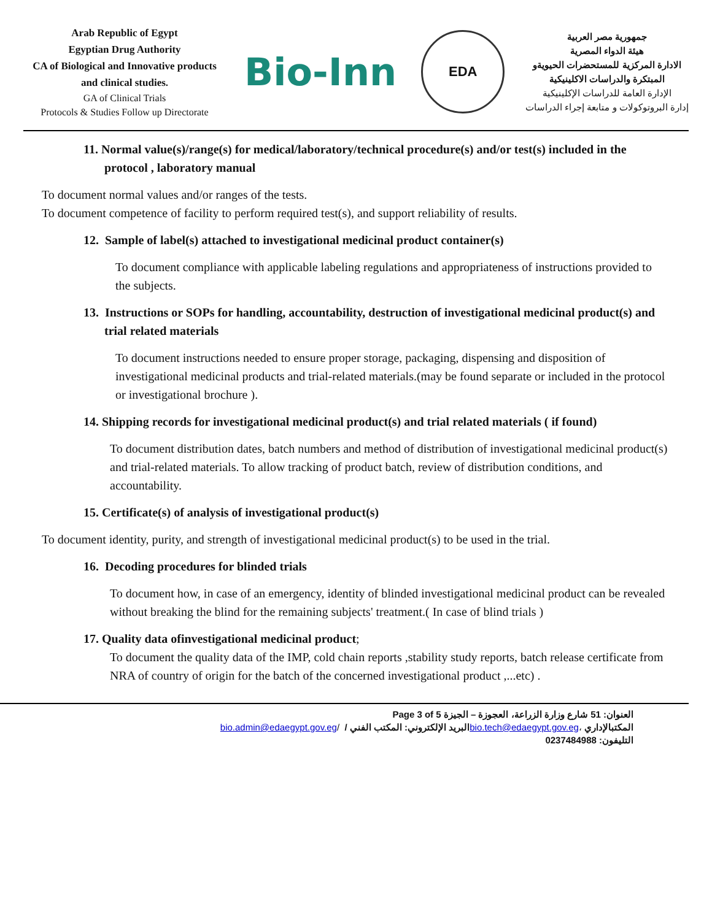Arab Republic of Egypt
Egyptian Drug Authority
CA of Biological and Innovative products and clinical studies.
GA of Clinical Trials
Protocols & Studies Follow up Directorate
Bio-Inn
EDA
جمهورية مصر العربية
هيئة الدواء المصرية
الادارة المركزية للمستحضرات الحيويةو
المبتكرة والدراسات الاكلينيكية
الإدارة العامة للدراسات الإكلينيكية
إدارة البروتوكولات و متابعة إجراء الدراسات
11. Normal value(s)/range(s) for medical/laboratory/technical procedure(s) and/or test(s) included in the protocol , laboratory manual
To document normal values and/or ranges of the tests.
To document competence of facility to perform required test(s), and support reliability of results.
12. Sample of label(s) attached to investigational medicinal product container(s)
To document compliance with applicable labeling regulations and appropriateness of instructions provided to the subjects.
13. Instructions or SOPs for handling, accountability, destruction of investigational medicinal product(s) and trial related materials
To document instructions needed to ensure proper storage, packaging, dispensing and disposition of investigational medicinal products and trial-related materials.(may be found separate or included in the protocol or investigational brochure ).
14. Shipping records for investigational medicinal product(s) and trial related materials ( if found)
To document distribution dates, batch numbers and method of distribution of investigational medicinal product(s) and trial-related materials. To allow tracking of product batch, review of distribution conditions, and accountability.
15. Certificate(s) of analysis of investigational product(s)
To document identity, purity, and strength of investigational medicinal product(s) to be used in the trial.
16. Decoding procedures for blinded trials
To document how, in case of an emergency, identity of blinded investigational medicinal product can be revealed without breaking the blind for the remaining subjects' treatment.( In case of blind trials )
17. Quality data ofinvestigational medicinal product;
To document the quality data of the IMP, cold chain reports ,stability study reports, batch release certificate from NRA of country of origin for the batch of the concerned investigational product ,...etc) .
Page 3 of 5 العنوان: 51 شارع وزارة الزراعة، العجوزة – الجيزة
bio.admin@edaegypt.gov.eg/ البريد الإلكتروني: المكتب الفني / bio.tech@edaegypt.gov.eg، المكتبالإداري
التليفون: 0237484988